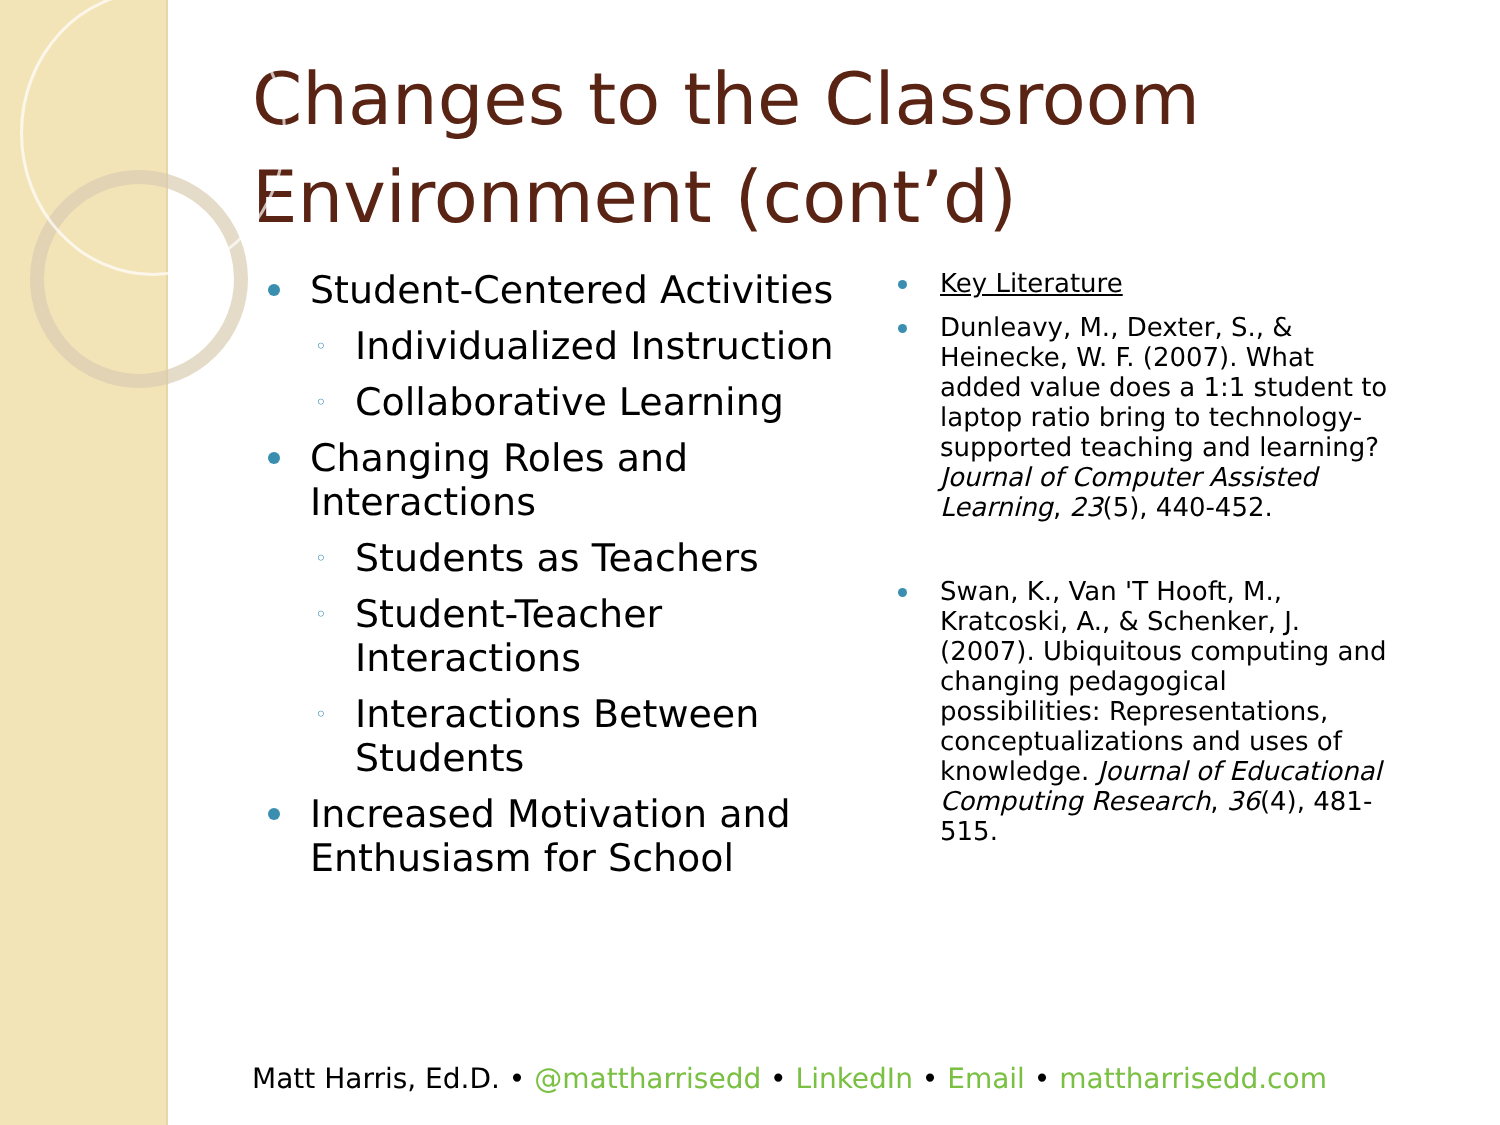Changes to the Classroom Environment (cont’d)
Student-Centered Activities
◦ Individualized Instruction
◦ Collaborative Learning
Changing Roles and Interactions
◦ Students as Teachers
◦ Student-Teacher Interactions
◦ Interactions Between Students
Increased Motivation and Enthusiasm for School
Key Literature
Dunleavy, M., Dexter, S., & Heinecke, W. F. (2007). What added value does a 1:1 student to laptop ratio bring to technology-supported teaching and learning? Journal of Computer Assisted Learning, 23(5), 440-452.
Swan, K., Van 'T Hooft, M., Kratcoski, A., & Schenker, J. (2007). Ubiquitous computing and changing pedagogical possibilities: Representations, conceptualizations and uses of knowledge. Journal of Educational Computing Research, 36(4), 481-515.
Matt Harris, Ed.D. • @mattharrisedd • LinkedIn • Email • mattharrisedd.com